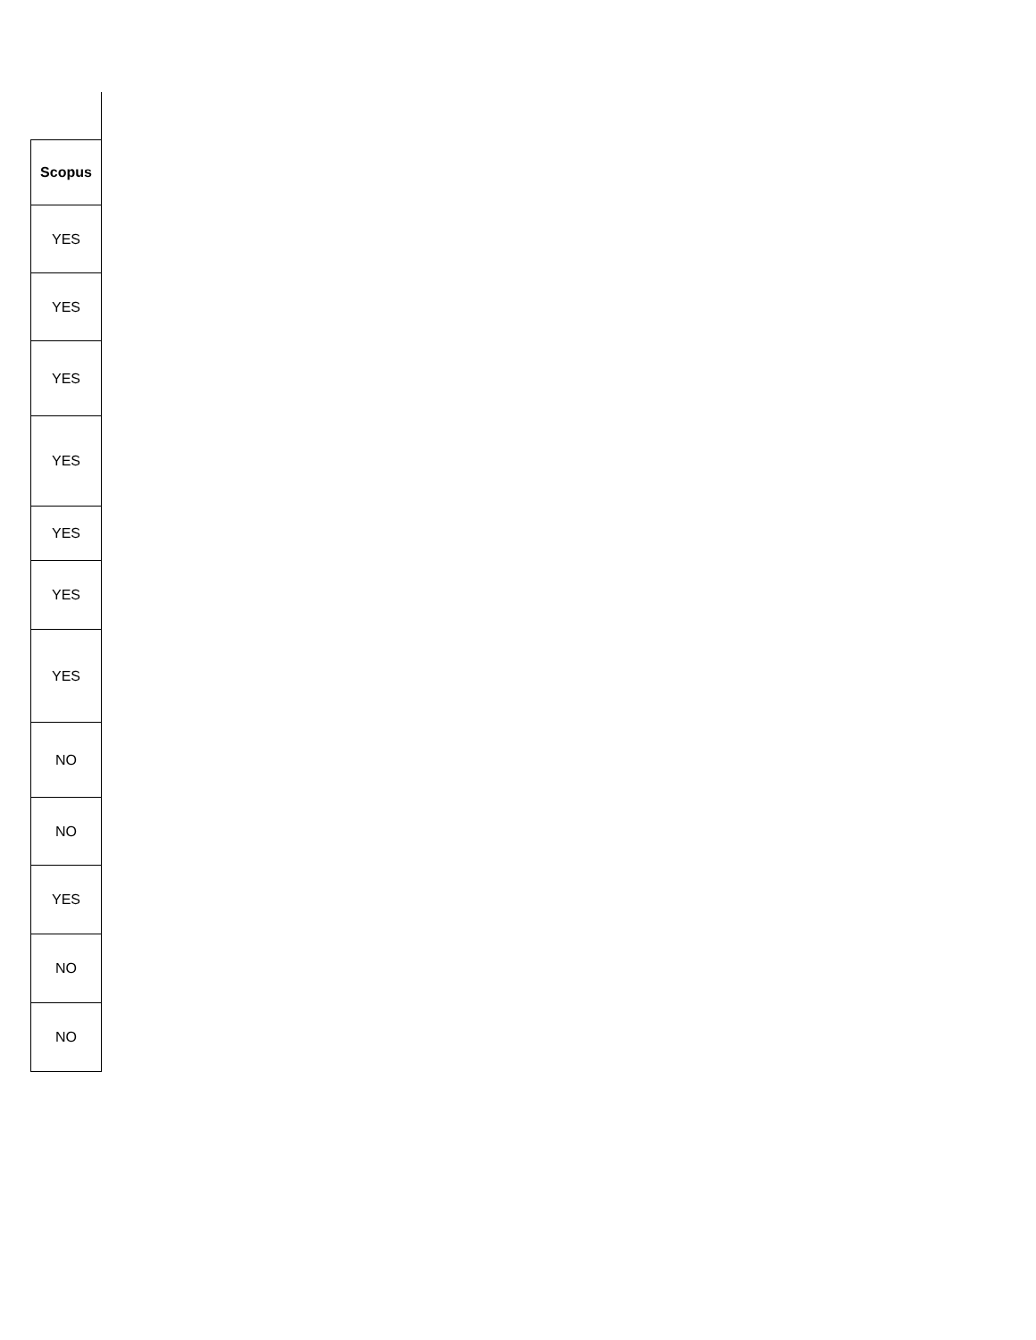| Scopus |
| --- |
| YES |
| YES |
| YES |
| YES |
| YES |
| YES |
| YES |
| NO |
| NO |
| YES |
| NO |
| NO |